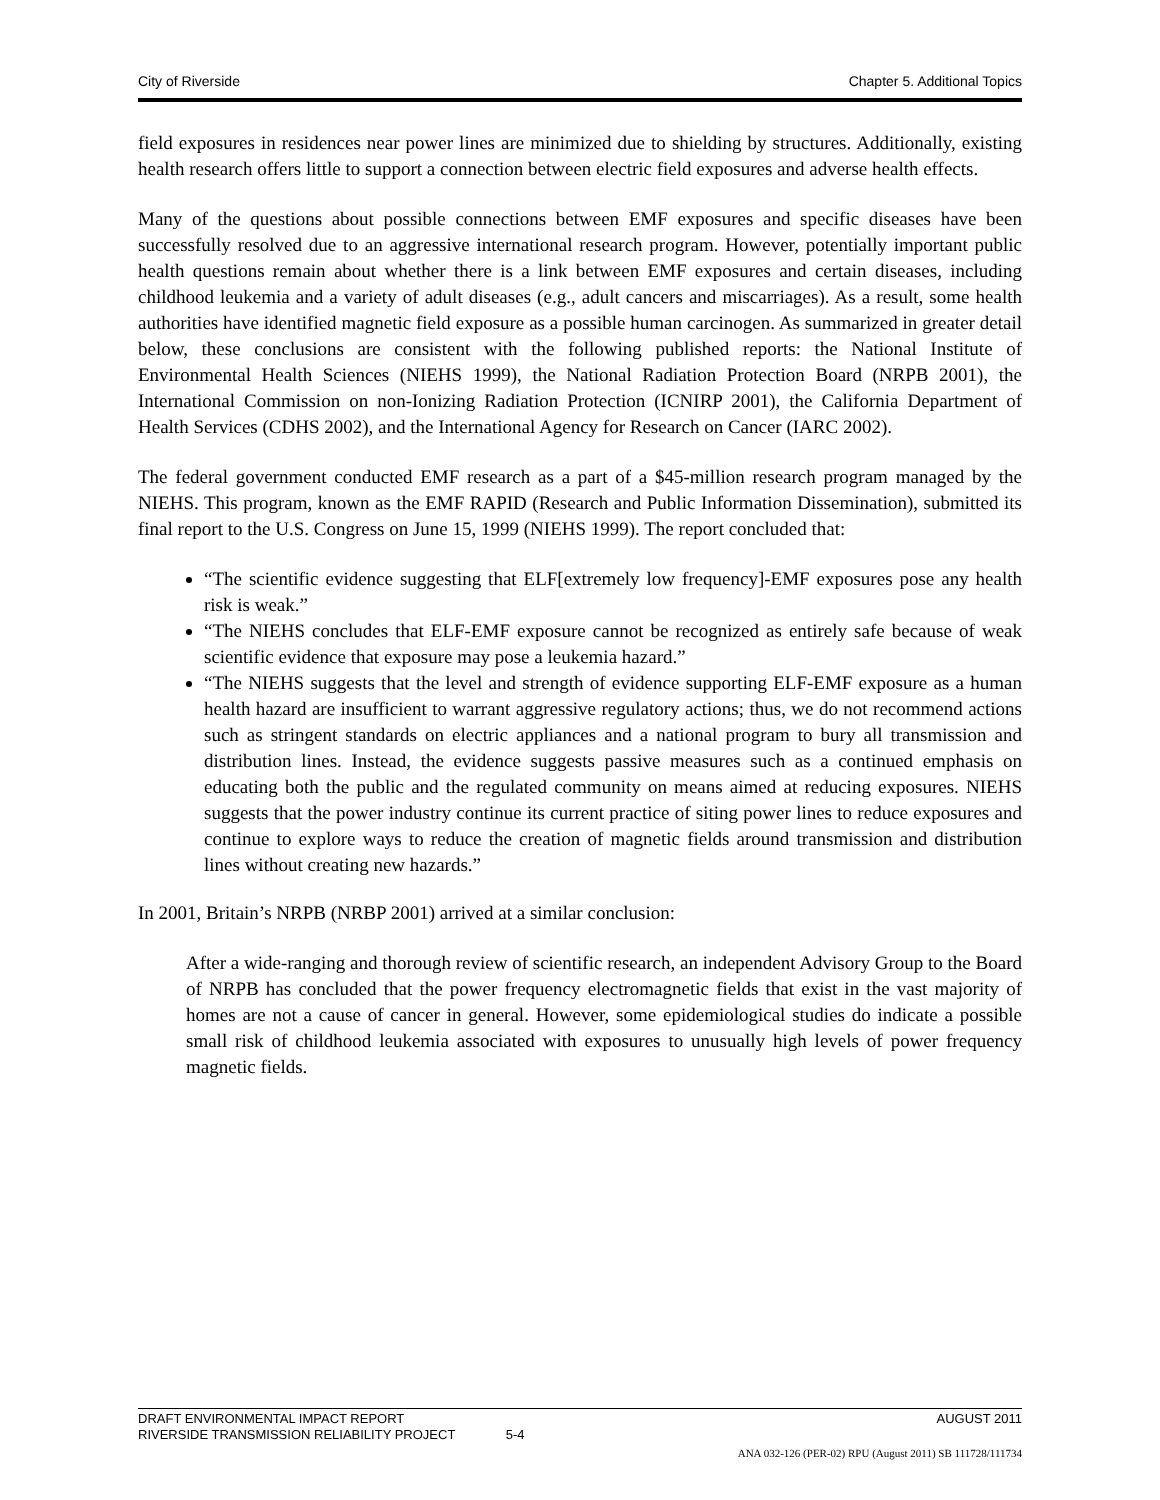City of Riverside Chapter 5. Additional Topics
field exposures in residences near power lines are minimized due to shielding by structures. Additionally, existing health research offers little to support a connection between electric field exposures and adverse health effects.
Many of the questions about possible connections between EMF exposures and specific diseases have been successfully resolved due to an aggressive international research program. However, potentially important public health questions remain about whether there is a link between EMF exposures and certain diseases, including childhood leukemia and a variety of adult diseases (e.g., adult cancers and miscarriages). As a result, some health authorities have identified magnetic field exposure as a possible human carcinogen. As summarized in greater detail below, these conclusions are consistent with the following published reports: the National Institute of Environmental Health Sciences (NIEHS 1999), the National Radiation Protection Board (NRPB 2001), the International Commission on non-Ionizing Radiation Protection (ICNIRP 2001), the California Department of Health Services (CDHS 2002), and the International Agency for Research on Cancer (IARC 2002).
The federal government conducted EMF research as a part of a $45-million research program managed by the NIEHS. This program, known as the EMF RAPID (Research and Public Information Dissemination), submitted its final report to the U.S. Congress on June 15, 1999 (NIEHS 1999). The report concluded that:
“The scientific evidence suggesting that ELF[extremely low frequency]-EMF exposures pose any health risk is weak.”
“The NIEHS concludes that ELF-EMF exposure cannot be recognized as entirely safe because of weak scientific evidence that exposure may pose a leukemia hazard.”
“The NIEHS suggests that the level and strength of evidence supporting ELF-EMF exposure as a human health hazard are insufficient to warrant aggressive regulatory actions; thus, we do not recommend actions such as stringent standards on electric appliances and a national program to bury all transmission and distribution lines. Instead, the evidence suggests passive measures such as a continued emphasis on educating both the public and the regulated community on means aimed at reducing exposures. NIEHS suggests that the power industry continue its current practice of siting power lines to reduce exposures and continue to explore ways to reduce the creation of magnetic fields around transmission and distribution lines without creating new hazards.”
In 2001, Britain’s NRPB (NRBP 2001) arrived at a similar conclusion:
After a wide-ranging and thorough review of scientific research, an independent Advisory Group to the Board of NRPB has concluded that the power frequency electromagnetic fields that exist in the vast majority of homes are not a cause of cancer in general. However, some epidemiological studies do indicate a possible small risk of childhood leukemia associated with exposures to unusually high levels of power frequency magnetic fields.
DRAFT ENVIRONMENTAL IMPACT REPORT AUGUST 2011
RIVERSIDE TRANSMISSION RELIABILITY PROJECT 5-4
ANA 032-126 (PER-02) RPU (August 2011) SB 111728/111734